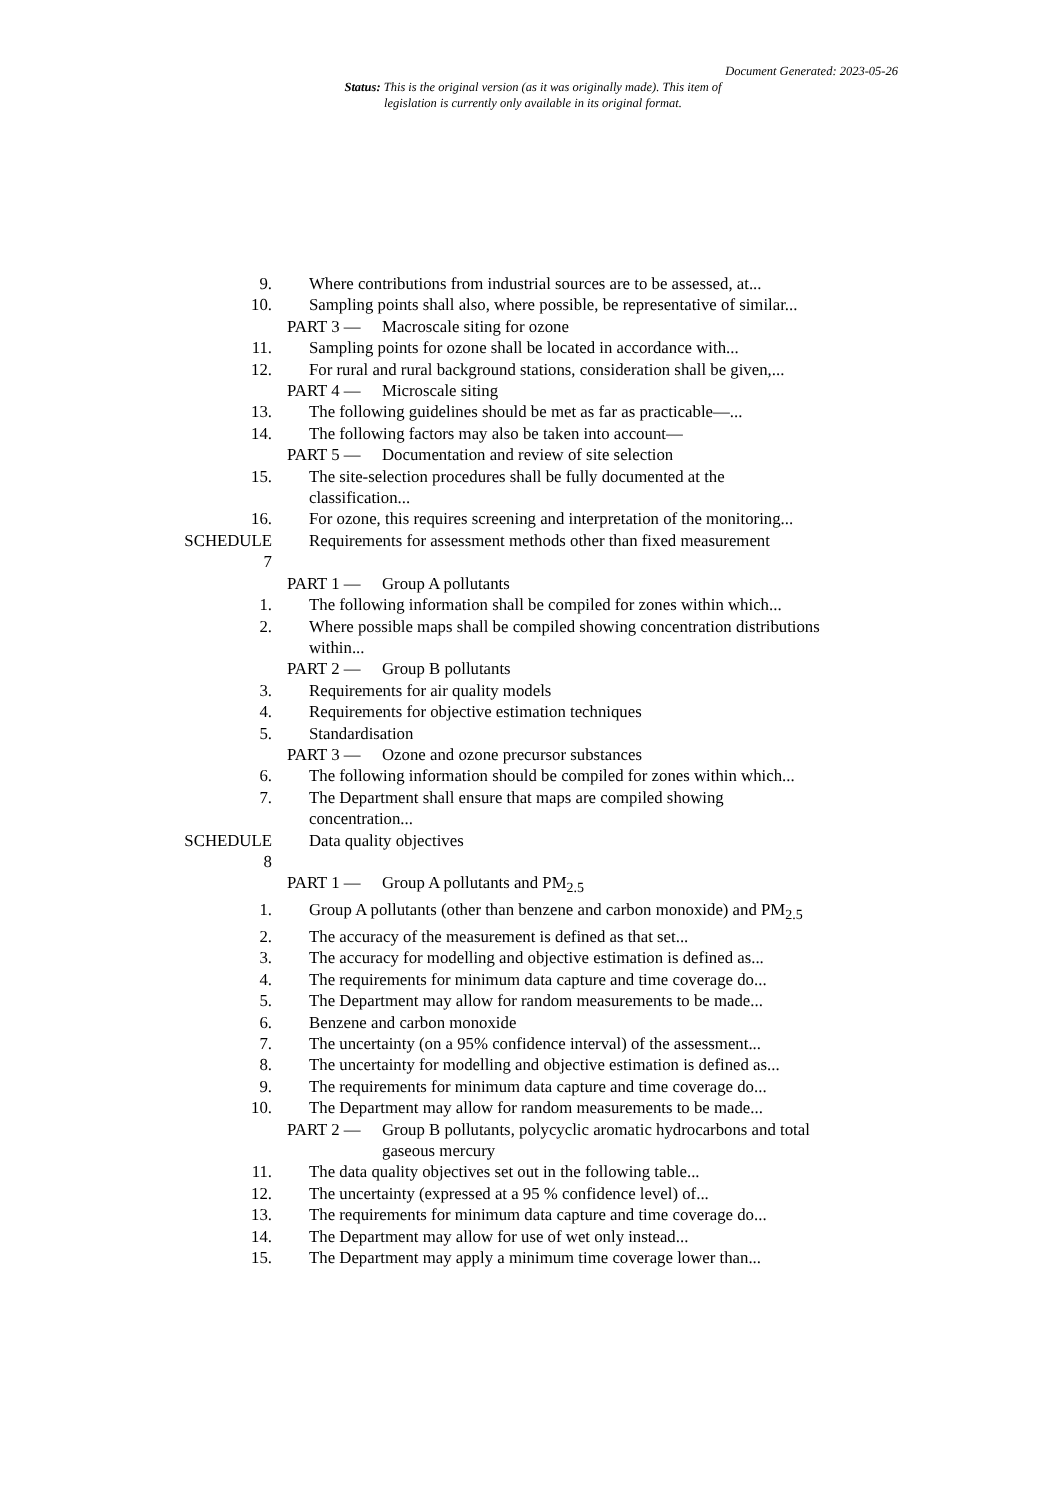Document Generated: 2023-05-26
Status: This is the original version (as it was originally made). This item of legislation is currently only available in its original format.
9. Where contributions from industrial sources are to be assessed, at...
10. Sampling points shall also, where possible, be representative of similar...
PART 3 — Macroscale siting for ozone
11. Sampling points for ozone shall be located in accordance with...
12. For rural and rural background stations, consideration shall be given,...
PART 4 — Microscale siting
13. The following guidelines should be met as far as practicable—...
14. The following factors may also be taken into account—
PART 5 — Documentation and review of site selection
15. The site-selection procedures shall be fully documented at the classification...
16. For ozone, this requires screening and interpretation of the monitoring...
SCHEDULE
7
Requirements for assessment methods other than fixed measurement
PART 1 — Group A pollutants
1. The following information shall be compiled for zones within which...
2. Where possible maps shall be compiled showing concentration distributions within...
PART 2 — Group B pollutants
3. Requirements for air quality models
4. Requirements for objective estimation techniques
5. Standardisation
PART 3 — Ozone and ozone precursor substances
6. The following information should be compiled for zones within which...
7. The Department shall ensure that maps are compiled showing concentration...
SCHEDULE
8
Data quality objectives
PART 1 — Group A pollutants and PM<sub>2.5</sub>
1. Group A pollutants (other than benzene and carbon monoxide) and PM<sub>2.5</sub>
2. The accuracy of the measurement is defined as that set...
3. The accuracy for modelling and objective estimation is defined as...
4. The requirements for minimum data capture and time coverage do...
5. The Department may allow for random measurements to be made...
6. Benzene and carbon monoxide
7. The uncertainty (on a 95% confidence interval) of the assessment...
8. The uncertainty for modelling and objective estimation is defined as...
9. The requirements for minimum data capture and time coverage do...
10. The Department may allow for random measurements to be made...
PART 2 — Group B pollutants, polycyclic aromatic hydrocarbons and total gaseous mercury
11. The data quality objectives set out in the following table...
12. The uncertainty (expressed at a 95 % confidence level) of...
13. The requirements for minimum data capture and time coverage do...
14. The Department may allow for use of wet only instead...
15. The Department may apply a minimum time coverage lower than...